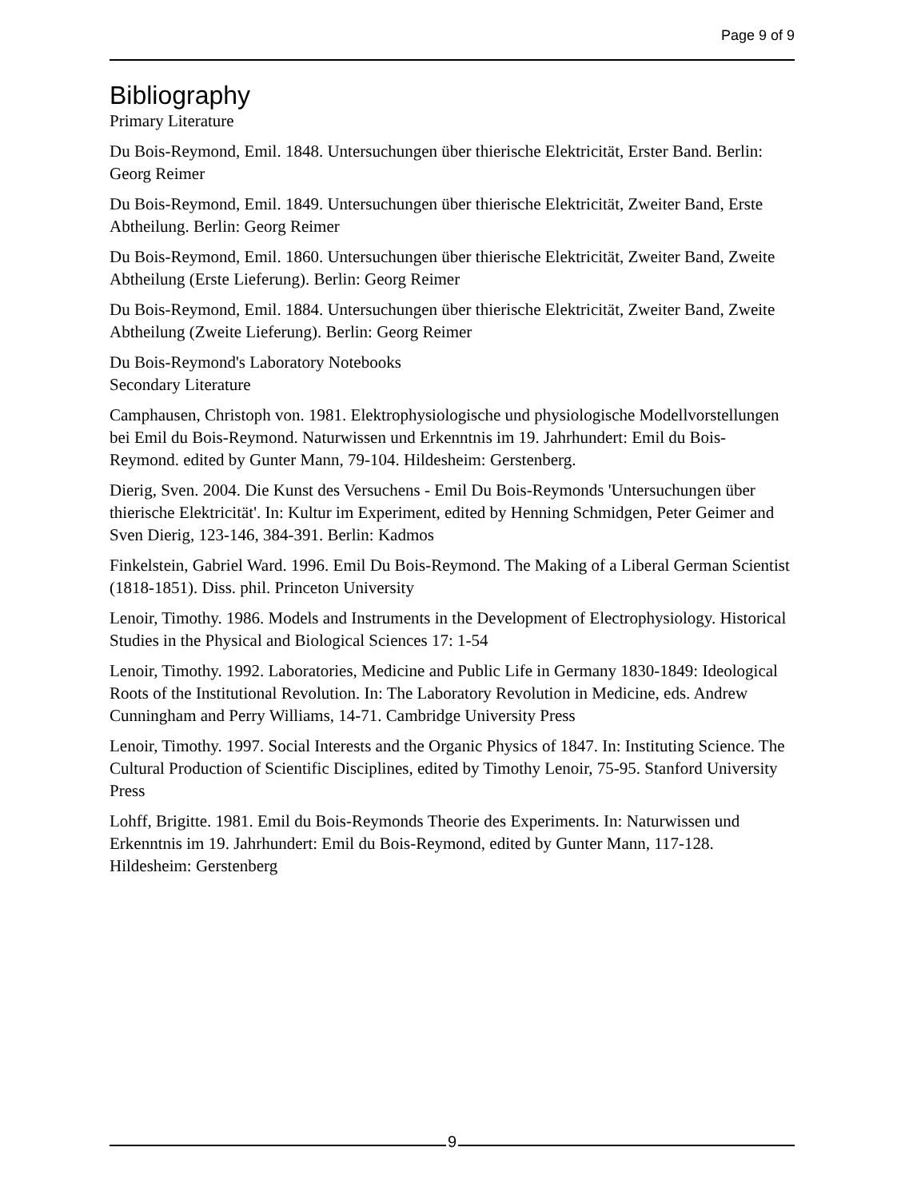Page 9 of 9
Bibliography
Primary Literature
Du Bois-Reymond, Emil. 1848. Untersuchungen über thierische Elektricität, Erster Band. Berlin: Georg Reimer
Du Bois-Reymond, Emil. 1849. Untersuchungen über thierische Elektricität, Zweiter Band, Erste Abtheilung. Berlin: Georg Reimer
Du Bois-Reymond, Emil. 1860. Untersuchungen über thierische Elektricität, Zweiter Band, Zweite Abtheilung (Erste Lieferung). Berlin: Georg Reimer
Du Bois-Reymond, Emil. 1884. Untersuchungen über thierische Elektricität, Zweiter Band, Zweite Abtheilung (Zweite Lieferung). Berlin: Georg Reimer
Du Bois-Reymond's Laboratory Notebooks
Secondary Literature
Camphausen, Christoph von. 1981. Elektrophysiologische und physiologische Modellvorstellungen bei Emil du Bois-Reymond. Naturwissen und Erkenntnis im 19. Jahrhundert: Emil du Bois-Reymond. edited by Gunter Mann, 79-104. Hildesheim: Gerstenberg.
Dierig, Sven. 2004. Die Kunst des Versuchens - Emil Du Bois-Reymonds 'Untersuchungen über thierische Elektricität'. In: Kultur im Experiment, edited by Henning Schmidgen, Peter Geimer and Sven Dierig, 123-146, 384-391. Berlin: Kadmos
Finkelstein, Gabriel Ward. 1996. Emil Du Bois-Reymond. The Making of a Liberal German Scientist (1818-1851). Diss. phil. Princeton University
Lenoir, Timothy. 1986. Models and Instruments in the Development of Electrophysiology. Historical Studies in the Physical and Biological Sciences 17: 1-54
Lenoir, Timothy. 1992. Laboratories, Medicine and Public Life in Germany 1830-1849: Ideological Roots of the Institutional Revolution. In: The Laboratory Revolution in Medicine, eds. Andrew Cunningham and Perry Williams, 14-71. Cambridge University Press
Lenoir, Timothy. 1997. Social Interests and the Organic Physics of 1847. In: Instituting Science. The Cultural Production of Scientific Disciplines, edited by Timothy Lenoir, 75-95. Stanford University Press
Lohff, Brigitte. 1981. Emil du Bois-Reymonds Theorie des Experiments. In: Naturwissen und Erkenntnis im 19. Jahrhundert: Emil du Bois-Reymond, edited by Gunter Mann, 117-128. Hildesheim: Gerstenberg
9